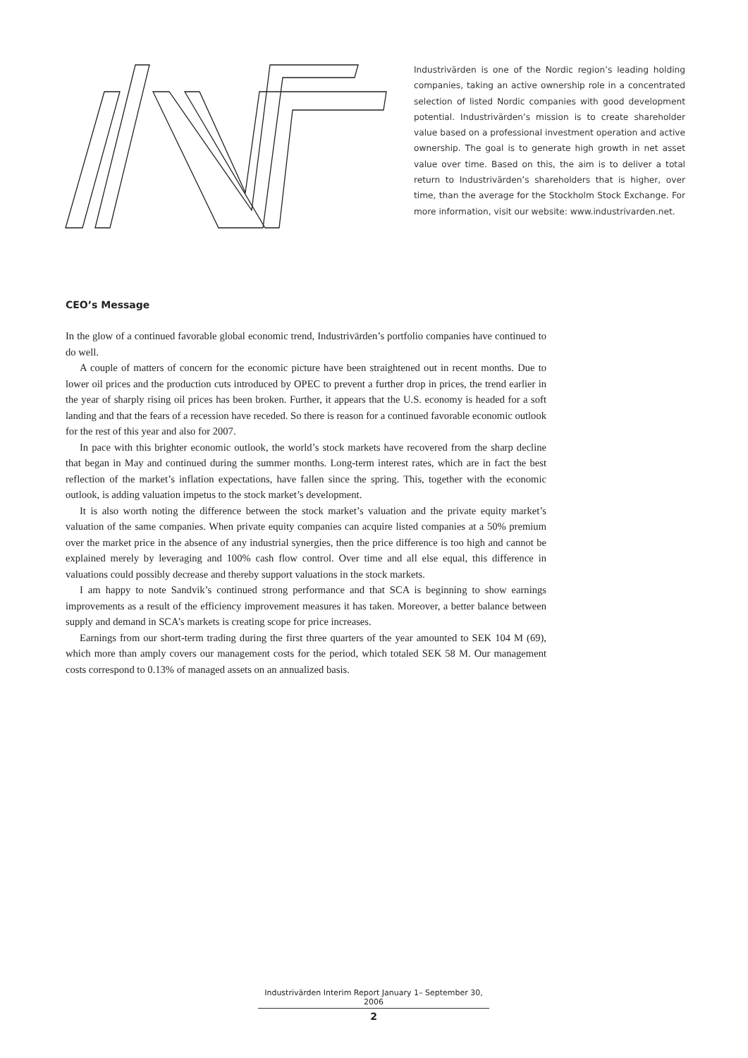Industrivärden is one of the Nordic region’s leading holding companies, taking an active ownership role in a concentrated selection of listed Nordic companies with good development potential. Industrivärden’s mission is to create shareholder value based on a professional investment operation and active ownership. The goal is to generate high growth in net asset value over time. Based on this, the aim is to deliver a total return to Industrivärden’s shareholders that is higher, over time, than the average for the Stockholm Stock Exchange. For more information, visit our website: www.industrivarden.net.
CEO’s Message
In the glow of a continued favorable global economic trend, Industrivärden’s portfolio companies have continued to do well.
A couple of matters of concern for the economic picture have been straightened out in recent months. Due to lower oil prices and the production cuts introduced by OPEC to prevent a further drop in prices, the trend earlier in the year of sharply rising oil prices has been broken. Further, it appears that the U.S. economy is headed for a soft landing and that the fears of a recession have receded. So there is reason for a continued favorable economic outlook for the rest of this year and also for 2007.
In pace with this brighter economic outlook, the world’s stock markets have recovered from the sharp decline that began in May and continued during the summer months. Long-term interest rates, which are in fact the best reflection of the market’s inflation expectations, have fallen since the spring. This, together with the economic outlook, is adding valuation impetus to the stock market’s development.
It is also worth noting the difference between the stock market’s valuation and the private equity market’s valuation of the same companies. When private equity companies can acquire listed companies at a 50% premium over the market price in the absence of any industrial synergies, then the price difference is too high and cannot be explained merely by leveraging and 100% cash flow control. Over time and all else equal, this difference in valuations could possibly decrease and thereby support valuations in the stock markets.
I am happy to note Sandvik’s continued strong performance and that SCA is beginning to show earnings improvements as a result of the efficiency improvement measures it has taken. Moreover, a better balance between supply and demand in SCA’s markets is creating scope for price increases.
Earnings from our short-term trading during the first three quarters of the year amounted to SEK 104 M (69), which more than amply covers our management costs for the period, which totaled SEK 58 M. Our management costs correspond to 0.13% of managed assets on an annualized basis.
Industrivärden Interim Report January 1– September 30, 2006
2